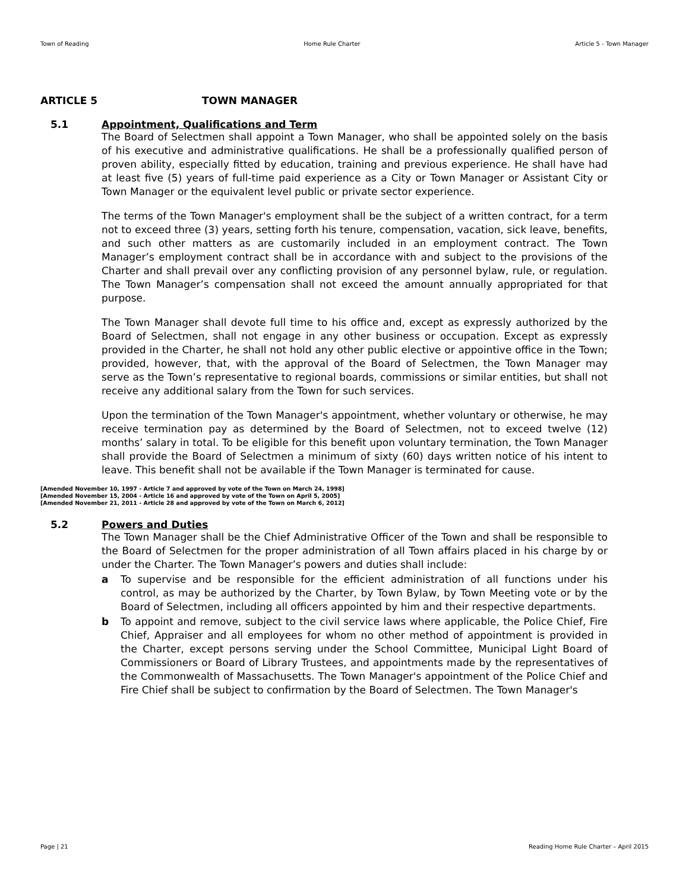Town of Reading Home Rule Charter Article 5 - Town Manager
ARTICLE 5 TOWN MANAGER
5.1 Appointment, Qualifications and Term
The Board of Selectmen shall appoint a Town Manager, who shall be appointed solely on the basis of his executive and administrative qualifications. He shall be a professionally qualified person of proven ability, especially fitted by education, training and previous experience. He shall have had at least five (5) years of full-time paid experience as a City or Town Manager or Assistant City or Town Manager or the equivalent level public or private sector experience.
The terms of the Town Manager's employment shall be the subject of a written contract, for a term not to exceed three (3) years, setting forth his tenure, compensation, vacation, sick leave, benefits, and such other matters as are customarily included in an employment contract. The Town Manager’s employment contract shall be in accordance with and subject to the provisions of the Charter and shall prevail over any conflicting provision of any personnel bylaw, rule, or regulation. The Town Manager’s compensation shall not exceed the amount annually appropriated for that purpose.
The Town Manager shall devote full time to his office and, except as expressly authorized by the Board of Selectmen, shall not engage in any other business or occupation. Except as expressly provided in the Charter, he shall not hold any other public elective or appointive office in the Town; provided, however, that, with the approval of the Board of Selectmen, the Town Manager may serve as the Town’s representative to regional boards, commissions or similar entities, but shall not receive any additional salary from the Town for such services.
Upon the termination of the Town Manager's appointment, whether voluntary or otherwise, he may receive termination pay as determined by the Board of Selectmen, not to exceed twelve (12) months’ salary in total. To be eligible for this benefit upon voluntary termination, the Town Manager shall provide the Board of Selectmen a minimum of sixty (60) days written notice of his intent to leave. This benefit shall not be available if the Town Manager is terminated for cause.
[Amended November 10, 1997 - Article 7 and approved by vote of the Town on March 24, 1998]
[Amended November 15, 2004 - Article 16 and approved by vote of the Town on April 5, 2005]
[Amended November 21, 2011 - Article 28 and approved by vote of the Town on March 6, 2012]
5.2 Powers and Duties
The Town Manager shall be the Chief Administrative Officer of the Town and shall be responsible to the Board of Selectmen for the proper administration of all Town affairs placed in his charge by or under the Charter. The Town Manager’s powers and duties shall include:
a To supervise and be responsible for the efficient administration of all functions under his control, as may be authorized by the Charter, by Town Bylaw, by Town Meeting vote or by the Board of Selectmen, including all officers appointed by him and their respective departments.
b To appoint and remove, subject to the civil service laws where applicable, the Police Chief, Fire Chief, Appraiser and all employees for whom no other method of appointment is provided in the Charter, except persons serving under the School Committee, Municipal Light Board of Commissioners or Board of Library Trustees, and appointments made by the representatives of the Commonwealth of Massachusetts. The Town Manager's appointment of the Police Chief and Fire Chief shall be subject to confirmation by the Board of Selectmen. The Town Manager's
Page | 21 Reading Home Rule Charter – April 2015